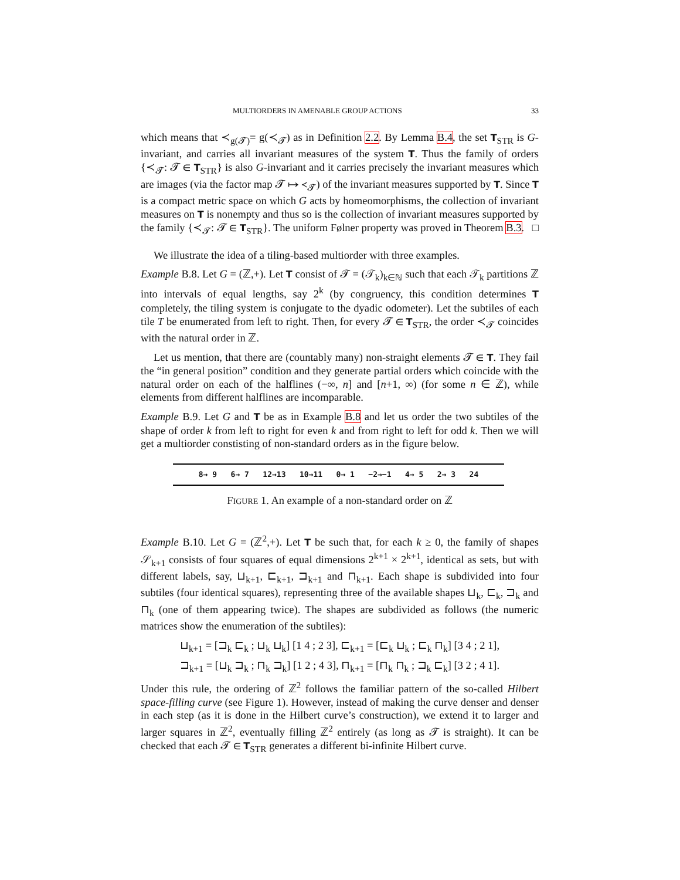MULTIORDERS IN AMENABLE GROUP ACTIONS 33
which means that ≺<sub>g(𝓣)</sub>= g(≺<sub>𝓣</sub>) as in Definition 2.2. By Lemma B.4, the set T<sub>STR</sub> is G-invariant, and carries all invariant measures of the system T. Thus the family of orders {≺<sub>𝓣</sub>: 𝓣 ∈ T<sub>STR</sub>} is also G-invariant and it carries precisely the invariant measures which are images (via the factor map 𝓣 ↦ ≺<sub>𝓣</sub>) of the invariant measures supported by T. Since T is a compact metric space on which G acts by homeomorphisms, the collection of invariant measures on T is nonempty and thus so is the collection of invariant measures supported by the family {≺<sub>𝓣</sub>: 𝓣 ∈ T<sub>STR</sub>}. The uniform Følner property was proved in Theorem B.3. □
We illustrate the idea of a tiling-based multiorder with three examples.
Example B.8. Let G = (ℤ,+). Let T consist of 𝓣 = (𝒯<sub>k</sub>)<sub>k∈ℕ</sub> such that each 𝒯<sub>k</sub> partitions ℤ into intervals of equal lengths, say 2<sup>k</sup> (by congruency, this condition determines T completely, the tiling system is conjugate to the dyadic odometer). Let the subtiles of each tile T be enumerated from left to right. Then, for every 𝓣 ∈ T<sub>STR</sub>, the order ≺<sub>𝓣</sub> coincides with the natural order in ℤ.
Let us mention, that there are (countably many) non-straight elements 𝓣 ∈ T. They fail the “in general position” condition and they generate partial orders which coincide with the natural order on each of the halflines (−∞, n] and [n+1, ∞) (for some n ∈ ℤ), while elements from different halflines are incomparable.
Example B.9. Let G and T be as in Example B.8 and let us order the two subtiles of the shape of order k from left to right for even k and from right to left for odd k. Then we will get a multiorder constisting of non-standard orders as in the figure below.
8→ 9 6→ 7 12→13 10→11 0→ 1 −2→−1 4→ 5 2→ 3 24
FIGURE 1. An example of a non-standard order on ℤ
Example B.10. Let G = (ℤ<sup>2</sup>,+). Let T be such that, for each k ≥ 0, the family of shapes 𝒮<sub>k+1</sub> consists of four squares of equal dimensions 2<sup>k+1</sup> × 2<sup>k+1</sup>, identical as sets, but with different labels, say, ⊔<sub>k+1</sub>, ⊏<sub>k+1</sub>, ⊐<sub>k+1</sub> and ⊓<sub>k+1</sub>. Each shape is subdivided into four subtiles (four identical squares), representing three of the available shapes ⊔<sub>k</sub>, ⊏<sub>k</sub>, ⊐<sub>k</sub> and ⊓<sub>k</sub> (one of them appearing twice). The shapes are subdivided as follows (the numeric matrices show the enumeration of the subtiles):
⊔<sub>k+1</sub> = [⊐<sub>k</sub> ⊏<sub>k</sub> ; ⊔<sub>k</sub> ⊔<sub>k</sub>] [1 4 ; 2 3], ⊏<sub>k+1</sub> = [⊏<sub>k</sub> ⊔<sub>k</sub> ; ⊏<sub>k</sub> ⊓<sub>k</sub>] [3 4 ; 2 1],
⊐<sub>k+1</sub> = [⊔<sub>k</sub> ⊐<sub>k</sub> ; ⊓<sub>k</sub> ⊐<sub>k</sub>] [1 2 ; 4 3], ⊓<sub>k+1</sub> = [⊓<sub>k</sub> ⊓<sub>k</sub> ; ⊐<sub>k</sub> ⊏<sub>k</sub>] [3 2 ; 4 1].
Under this rule, the ordering of ℤ<sup>2</sup> follows the familiar pattern of the so-called Hilbert space-filling curve (see Figure 1). However, instead of making the curve denser and denser in each step (as it is done in the Hilbert curve’s construction), we extend it to larger and larger squares in ℤ<sup>2</sup>, eventually filling ℤ<sup>2</sup> entirely (as long as 𝓣 is straight). It can be checked that each 𝓣 ∈ T<sub>STR</sub> generates a different bi-infinite Hilbert curve.